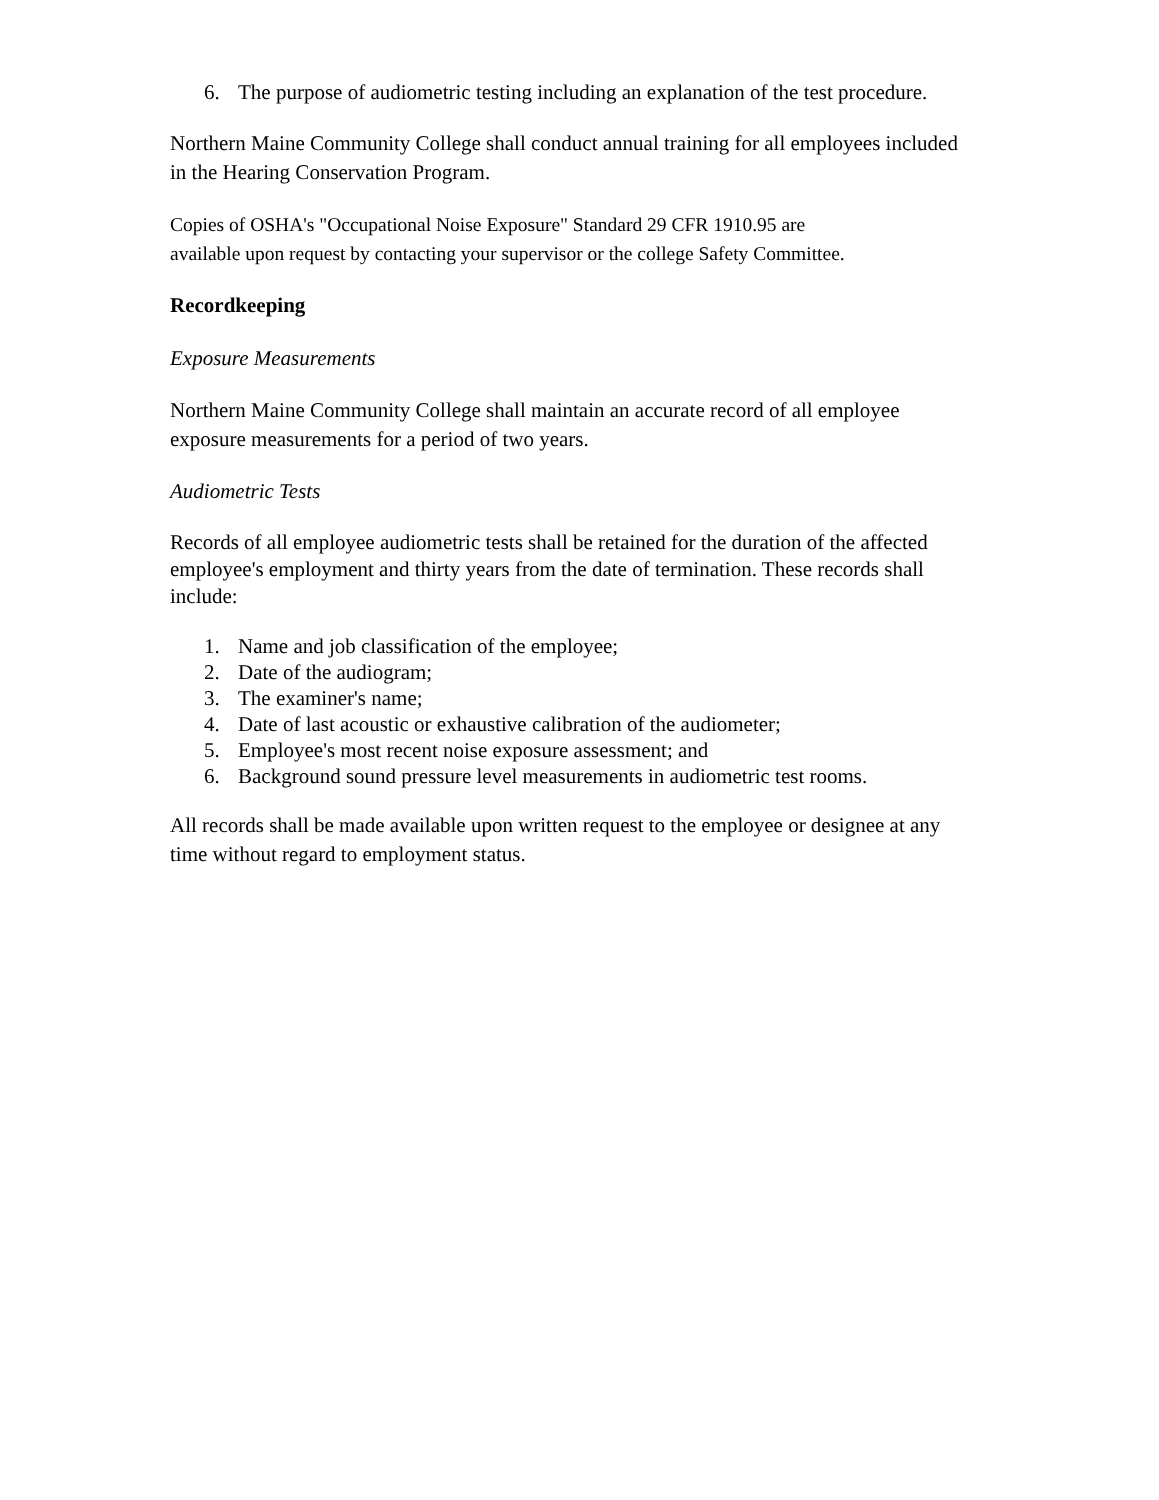6. The purpose of audiometric testing including an explanation of the test procedure.
Northern Maine Community College shall conduct annual training for all employees included in the Hearing Conservation Program.
Copies of OSHA's "Occupational Noise Exposure" Standard 29 CFR 1910.95 are
available upon request by contacting your supervisor or the college Safety Committee.
Recordkeeping
Exposure Measurements
Northern Maine Community College shall maintain an accurate record of all employee exposure measurements for a period of two years.
Audiometric Tests
Records of all employee audiometric tests shall be retained for the duration of the affected employee's employment and thirty years from the date of termination. These records shall include:
1. Name and job classification of the employee;
2. Date of the audiogram;
3. The examiner's name;
4. Date of last acoustic or exhaustive calibration of the audiometer;
5. Employee's most recent noise exposure assessment; and
6. Background sound pressure level measurements in audiometric test rooms.
All records shall be made available upon written request to the employee or designee at any time without regard to employment status.